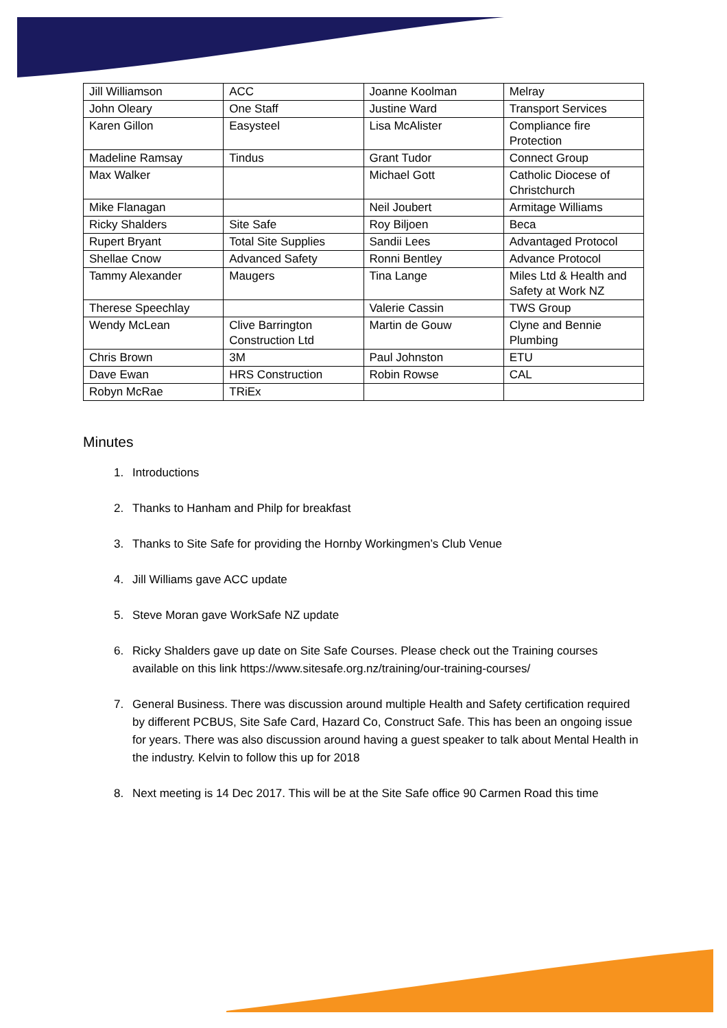| Jill Williamson | ACC | Joanne Koolman | Melray |
| John Oleary | One Staff | Justine Ward | Transport Services |
| Karen Gillon | Easysteel | Lisa McAlister | Compliance fire Protection |
| Madeline Ramsay | Tindus | Grant Tudor | Connect Group |
| Max Walker | | Michael Gott | Catholic Diocese of Christchurch |
| Mike Flanagan | | Neil Joubert | Armitage Williams |
| Ricky Shalders | Site Safe | Roy Biljoen | Beca |
| Rupert Bryant | Total Site Supplies | Sandii Lees | Advantaged Protocol |
| Shellae Cnow | Advanced Safety | Ronni Bentley | Advance Protocol |
| Tammy Alexander | Maugers | Tina Lange | Miles Ltd & Health and Safety at Work NZ |
| Therese Speechlay | | Valerie Cassin | TWS Group |
| Wendy McLean | Clive Barrington Construction Ltd | Martin de Gouw | Clyne and Bennie Plumbing |
| Chris Brown | 3M | Paul Johnston | ETU |
| Dave Ewan | HRS Construction | Robin Rowse | CAL |
| Robyn McRae | TRiEx | | |
Minutes
1. Introductions
2. Thanks to Hanham and Philp for breakfast
3. Thanks to Site Safe for providing the Hornby Workingmen’s Club Venue
4. Jill Williams gave ACC update
5. Steve Moran gave WorkSafe NZ update
6. Ricky Shalders gave up date on Site Safe Courses. Please check out the Training courses available on this link https://www.sitesafe.org.nz/training/our-training-courses/
7. General Business. There was discussion around multiple Health and Safety certification required by different PCBUS, Site Safe Card, Hazard Co, Construct Safe. This has been an ongoing issue for years. There was also discussion around having a guest speaker to talk about Mental Health in the industry. Kelvin to follow this up for 2018
8. Next meeting is 14 Dec 2017. This will be at the Site Safe office 90 Carmen Road this time